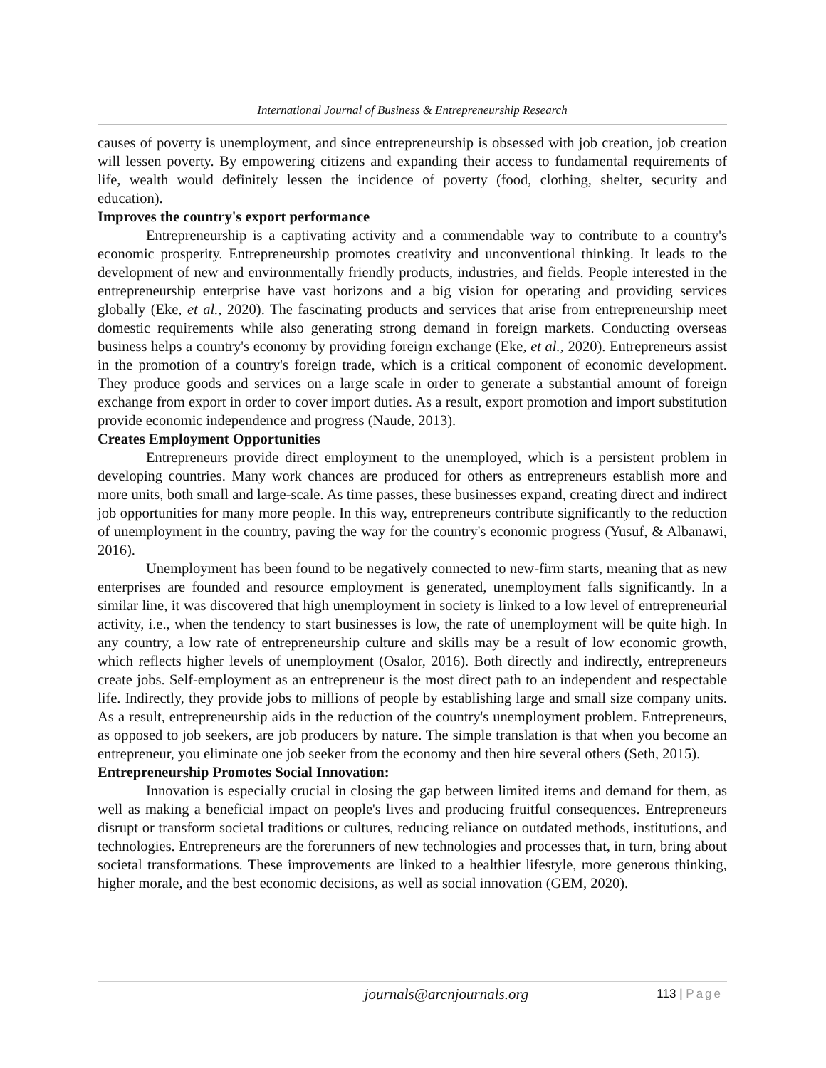International Journal of Business & Entrepreneurship Research
causes of poverty is unemployment, and since entrepreneurship is obsessed with job creation, job creation will lessen poverty. By empowering citizens and expanding their access to fundamental requirements of life, wealth would definitely lessen the incidence of poverty (food, clothing, shelter, security and education).
Improves the country's export performance
Entrepreneurship is a captivating activity and a commendable way to contribute to a country's economic prosperity. Entrepreneurship promotes creativity and unconventional thinking. It leads to the development of new and environmentally friendly products, industries, and fields. People interested in the entrepreneurship enterprise have vast horizons and a big vision for operating and providing services globally (Eke, et al., 2020). The fascinating products and services that arise from entrepreneurship meet domestic requirements while also generating strong demand in foreign markets. Conducting overseas business helps a country's economy by providing foreign exchange (Eke, et al., 2020). Entrepreneurs assist in the promotion of a country's foreign trade, which is a critical component of economic development. They produce goods and services on a large scale in order to generate a substantial amount of foreign exchange from export in order to cover import duties. As a result, export promotion and import substitution provide economic independence and progress (Naude, 2013).
Creates Employment Opportunities
Entrepreneurs provide direct employment to the unemployed, which is a persistent problem in developing countries. Many work chances are produced for others as entrepreneurs establish more and more units, both small and large-scale. As time passes, these businesses expand, creating direct and indirect job opportunities for many more people. In this way, entrepreneurs contribute significantly to the reduction of unemployment in the country, paving the way for the country's economic progress (Yusuf, & Albanawi, 2016).
Unemployment has been found to be negatively connected to new-firm starts, meaning that as new enterprises are founded and resource employment is generated, unemployment falls significantly. In a similar line, it was discovered that high unemployment in society is linked to a low level of entrepreneurial activity, i.e., when the tendency to start businesses is low, the rate of unemployment will be quite high. In any country, a low rate of entrepreneurship culture and skills may be a result of low economic growth, which reflects higher levels of unemployment (Osalor, 2016). Both directly and indirectly, entrepreneurs create jobs. Self-employment as an entrepreneur is the most direct path to an independent and respectable life. Indirectly, they provide jobs to millions of people by establishing large and small size company units. As a result, entrepreneurship aids in the reduction of the country's unemployment problem. Entrepreneurs, as opposed to job seekers, are job producers by nature. The simple translation is that when you become an entrepreneur, you eliminate one job seeker from the economy and then hire several others (Seth, 2015).
Entrepreneurship Promotes Social Innovation:
Innovation is especially crucial in closing the gap between limited items and demand for them, as well as making a beneficial impact on people's lives and producing fruitful consequences. Entrepreneurs disrupt or transform societal traditions or cultures, reducing reliance on outdated methods, institutions, and technologies. Entrepreneurs are the forerunners of new technologies and processes that, in turn, bring about societal transformations. These improvements are linked to a healthier lifestyle, more generous thinking, higher morale, and the best economic decisions, as well as social innovation (GEM, 2020).
journals@arcnjournals.org 113 | Page